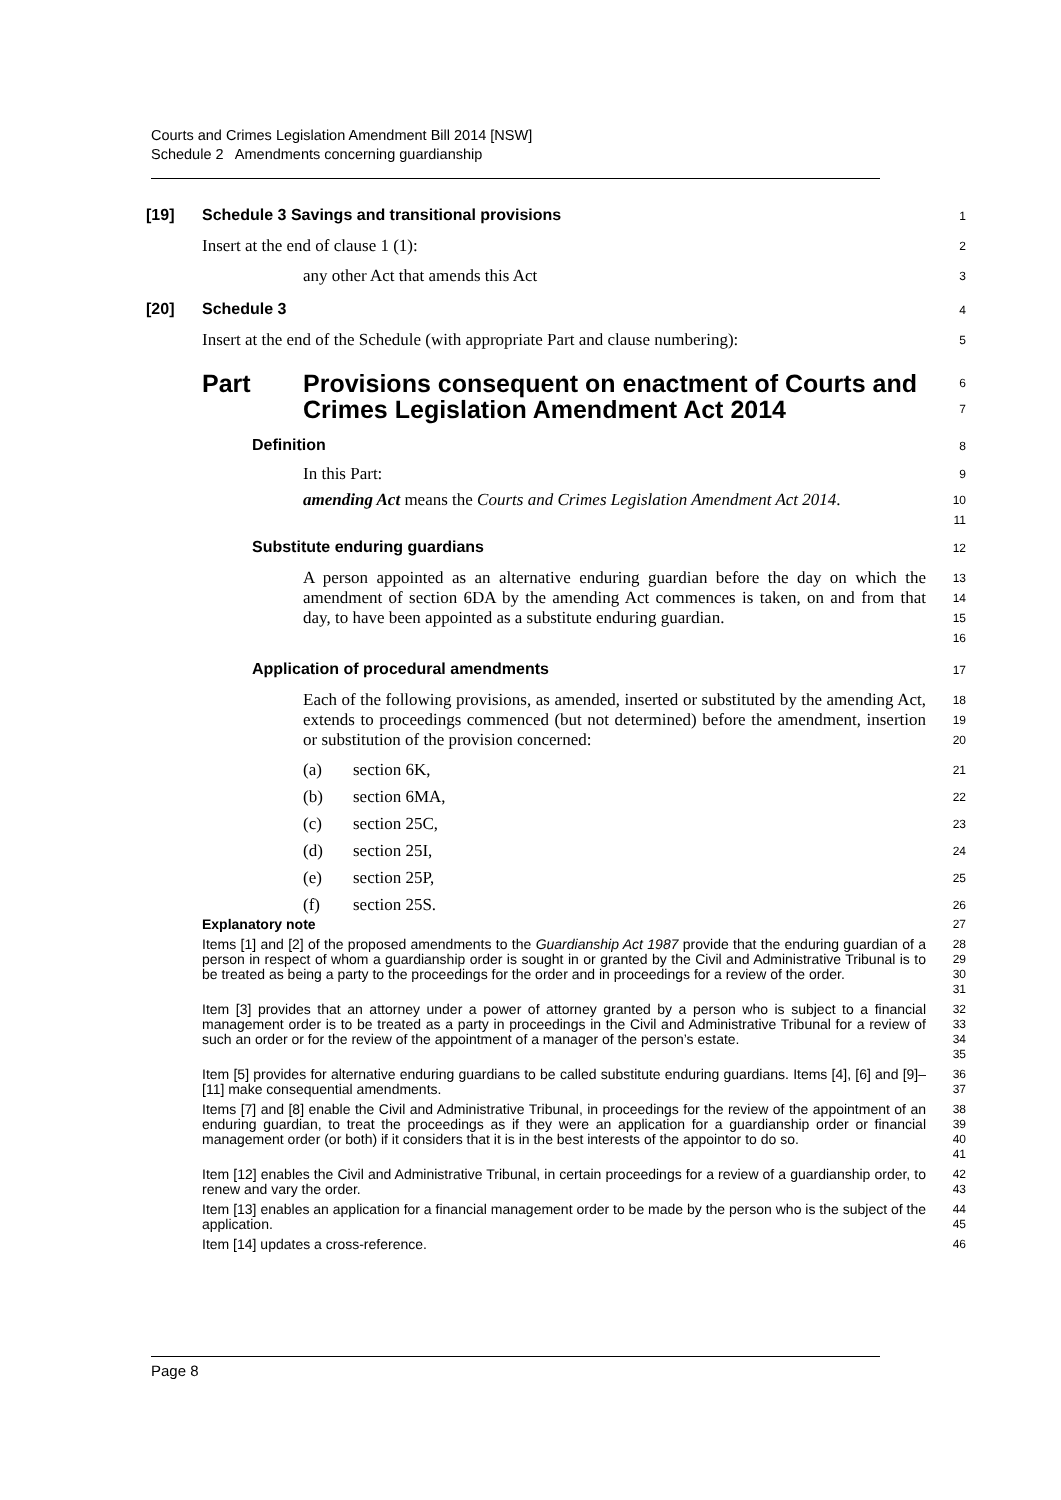Courts and Crimes Legislation Amendment Bill 2014 [NSW]
Schedule 2 Amendments concerning guardianship
[19] Schedule 3 Savings and transitional provisions
1
Insert at the end of clause 1 (1):
2
any other Act that amends this Act
3
[20] Schedule 3
4
Insert at the end of the Schedule (with appropriate Part and clause numbering):
5
Part Provisions consequent on enactment of Courts and
Crimes Legislation Amendment Act 2014
6
7
Definition
8
In this Part:
9
amending Act means the Courts and Crimes Legislation Amendment Act 2014.
10
11
Substitute enduring guardians
12
A person appointed as an alternative enduring guardian before the day on which the amendment of section 6DA by the amending Act commences is taken, on and from that day, to have been appointed as a substitute enduring guardian.
13
14
15
16
Application of procedural amendments
17
Each of the following provisions, as amended, inserted or substituted by the amending Act, extends to proceedings commenced (but not determined) before the amendment, insertion or substitution of the provision concerned:
18
19
20
(a) section 6K,
21
(b) section 6MA,
22
(c) section 25C,
23
(d) section 25I,
24
(e) section 25P,
25
(f) section 25S.
26
Explanatory note
27
Items [1] and [2] of the proposed amendments to the Guardianship Act 1987 provide that the enduring guardian of a person in respect of whom a guardianship order is sought in or granted by the Civil and Administrative Tribunal is to be treated as being a party to the proceedings for the order and in proceedings for a review of the order.
28
29
30
31
Item [3] provides that an attorney under a power of attorney granted by a person who is subject to a financial management order is to be treated as a party in proceedings in the Civil and Administrative Tribunal for a review of such an order or for the review of the appointment of a manager of the person’s estate.
32
33
34
35
Item [5] provides for alternative enduring guardians to be called substitute enduring guardians. Items [4], [6] and [9]–[11] make consequential amendments.
36
37
Items [7] and [8] enable the Civil and Administrative Tribunal, in proceedings for the review of the appointment of an enduring guardian, to treat the proceedings as if they were an application for a guardianship order or financial management order (or both) if it considers that it is in the best interests of the appointor to do so.
38
39
40
41
Item [12] enables the Civil and Administrative Tribunal, in certain proceedings for a review of a guardianship order, to renew and vary the order.
42
43
Item [13] enables an application for a financial management order to be made by the person who is the subject of the application.
44
45
Item [14] updates a cross-reference.
46
Page 8